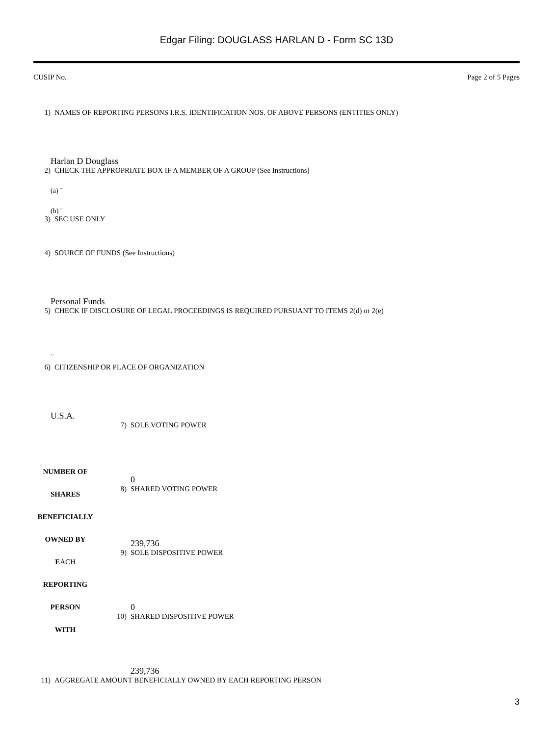Edgar Filing: DOUGLASS HARLAN D - Form SC 13D
CUSIP No. Page 2 of 5 Pages
1) NAMES OF REPORTING PERSONS I.R.S. IDENTIFICATION NOS. OF ABOVE PERSONS (ENTITIES ONLY)
Harlan D Douglass
2) CHECK THE APPROPRIATE BOX IF A MEMBER OF A GROUP (See Instructions)
(a) ¨
(b) ¨
3) SEC USE ONLY
4) SOURCE OF FUNDS (See Instructions)
Personal Funds
5) CHECK IF DISCLOSURE OF LEGAL PROCEEDINGS IS REQUIRED PURSUANT TO ITEMS 2(d) or 2(e)
..
6) CITIZENSHIP OR PLACE OF ORGANIZATION
U.S.A.
| NUMBER OF SHARES BENEFICIALLY OWNED BY E ACH REPORTING PERSON WITH | 7) SOLE VOTING POWER 0 8) SHARED VOTING POWER 239,736 9) SOLE DISPOSITIVE POWER 0 10) SHARED DISPOSITIVE POWER 239,736 |
11) AGGREGATE AMOUNT BENEFICIALLY OWNED BY EACH REPORTING PERSON
3